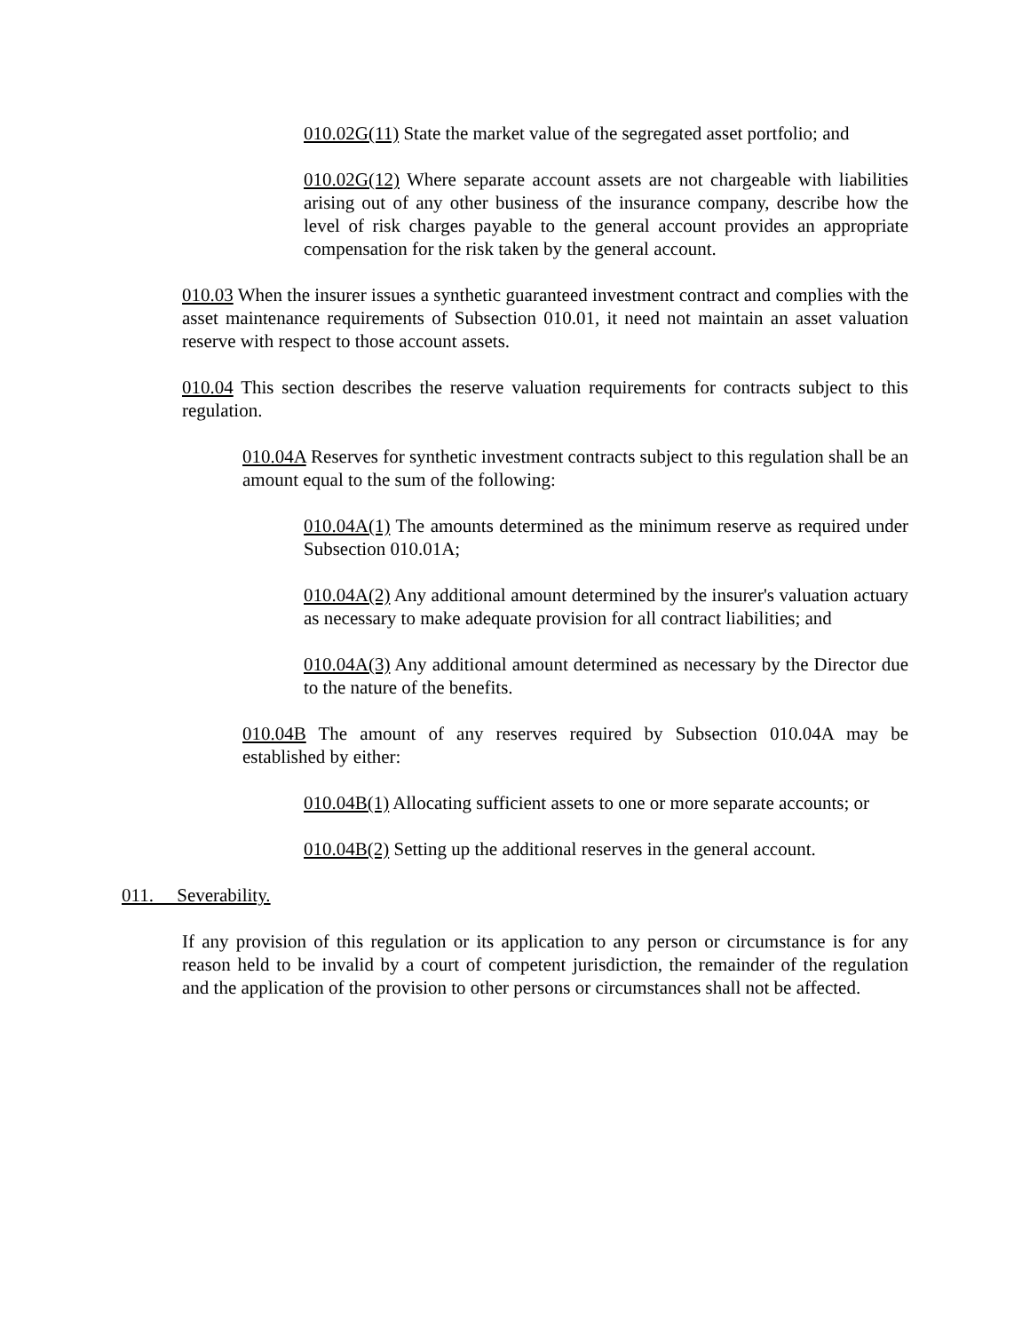010.02G(11) State the market value of the segregated asset portfolio; and
010.02G(12) Where separate account assets are not chargeable with liabilities arising out of any other business of the insurance company, describe how the level of risk charges payable to the general account provides an appropriate compensation for the risk taken by the general account.
010.03 When the insurer issues a synthetic guaranteed investment contract and complies with the asset maintenance requirements of Subsection 010.01, it need not maintain an asset valuation reserve with respect to those account assets.
010.04 This section describes the reserve valuation requirements for contracts subject to this regulation.
010.04A Reserves for synthetic investment contracts subject to this regulation shall be an amount equal to the sum of the following:
010.04A(1) The amounts determined as the minimum reserve as required under Subsection 010.01A;
010.04A(2) Any additional amount determined by the insurer's valuation actuary as necessary to make adequate provision for all contract liabilities; and
010.04A(3) Any additional amount determined as necessary by the Director due to the nature of the benefits.
010.04B The amount of any reserves required by Subsection 010.04A may be established by either:
010.04B(1) Allocating sufficient assets to one or more separate accounts; or
010.04B(2) Setting up the additional reserves in the general account.
011. Severability.
If any provision of this regulation or its application to any person or circumstance is for any reason held to be invalid by a court of competent jurisdiction, the remainder of the regulation and the application of the provision to other persons or circumstances shall not be affected.